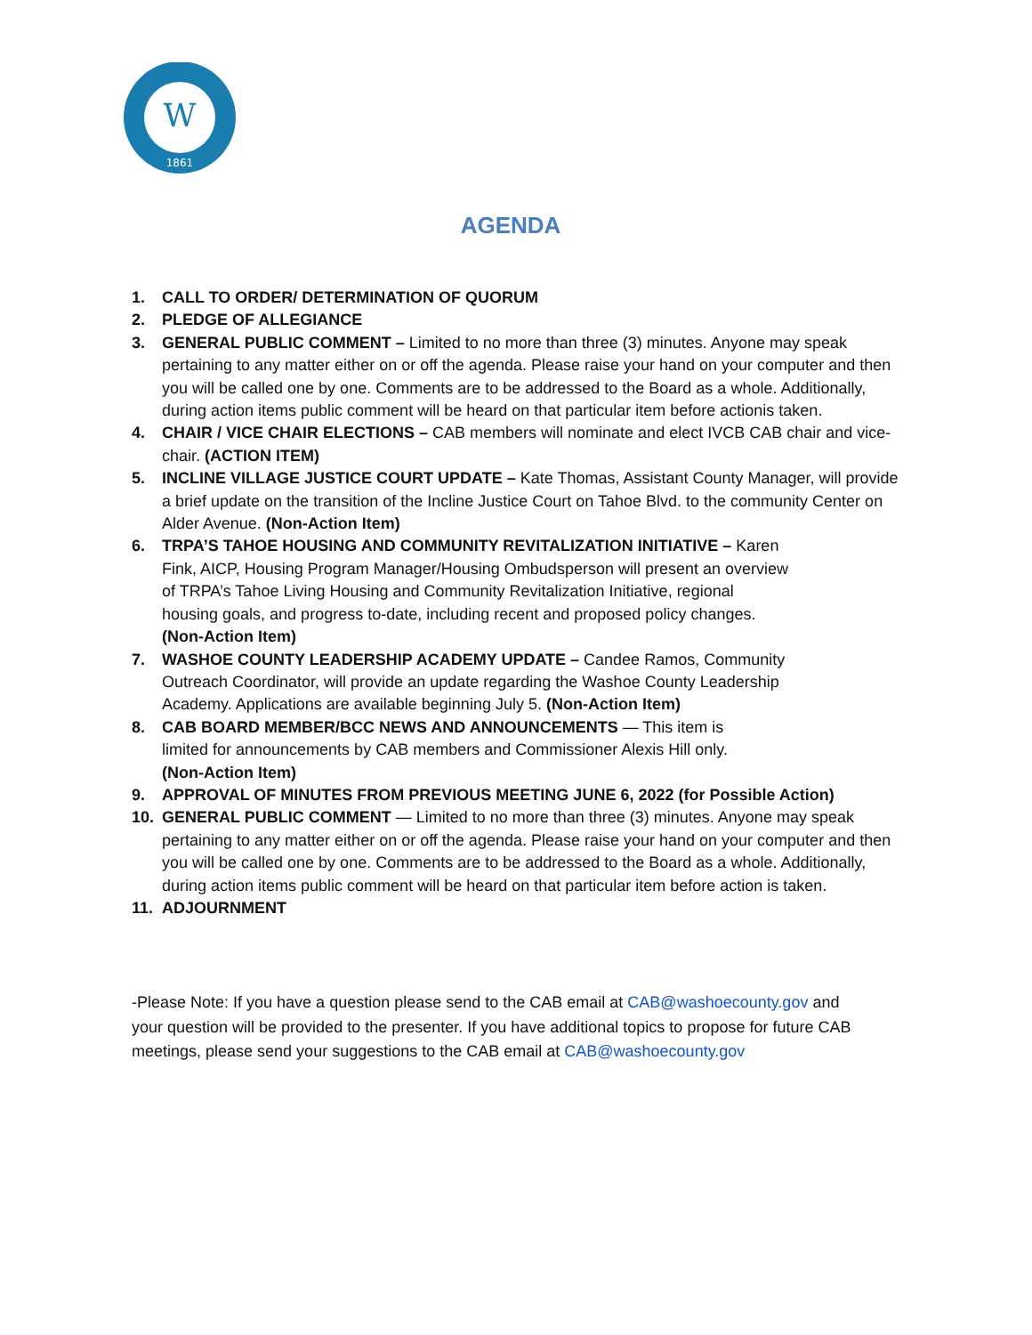W
1861
AGENDA
1. CALL TO ORDER/ DETERMINATION OF QUORUM
2. PLEDGE OF ALLEGIANCE
3. GENERAL PUBLIC COMMENT – Limited to no more than three (3) minutes. Anyone may speak pertaining to any matter either on or off the agenda. Please raise your hand on your computer and then you will be called one by one. Comments are to be addressed to the Board as a whole. Additionally, during action items public comment will be heard on that particular item before actionis taken.
4. CHAIR / VICE CHAIR ELECTIONS – CAB members will nominate and elect IVCB CAB chair and vice-chair. (ACTION ITEM)
5. INCLINE VILLAGE JUSTICE COURT UPDATE – Kate Thomas, Assistant County Manager, will provide a brief update on the transition of the Incline Justice Court on Tahoe Blvd. to the community Center on Alder Avenue. (Non-Action Item)
6. TRPA’S TAHOE HOUSING AND COMMUNITY REVITALIZATION INITIATIVE – Karen Fink, AICP, Housing Program Manager/Housing Ombudsperson will present an overview of TRPA’s Tahoe Living Housing and Community Revitalization Initiative, regional housing goals, and progress to-date, including recent and proposed policy changes. (Non-Action Item)
7. WASHOE COUNTY LEADERSHIP ACADEMY UPDATE – Candee Ramos, Community Outreach Coordinator, will provide an update regarding the Washoe County Leadership Academy. Applications are available beginning July 5. (Non-Action Item)
8. CAB BOARD MEMBER/BCC NEWS AND ANNOUNCEMENTS — This item is limited for announcements by CAB members and Commissioner Alexis Hill only. (Non-Action Item)
9. APPROVAL OF MINUTES FROM PREVIOUS MEETING JUNE 6, 2022 (for Possible Action)
10. GENERAL PUBLIC COMMENT — Limited to no more than three (3) minutes. Anyone may speak pertaining to any matter either on or off the agenda. Please raise your hand on your computer and then you will be called one by one. Comments are to be addressed to the Board as a whole. Additionally, during action items public comment will be heard on that particular item before action is taken.
11. ADJOURNMENT
-Please Note: If you have a question please send to the CAB email at CAB@washoecounty.gov and your question will be provided to the presenter. If you have additional topics to propose for future CAB meetings, please send your suggestions to the CAB email at CAB@washoecounty.gov